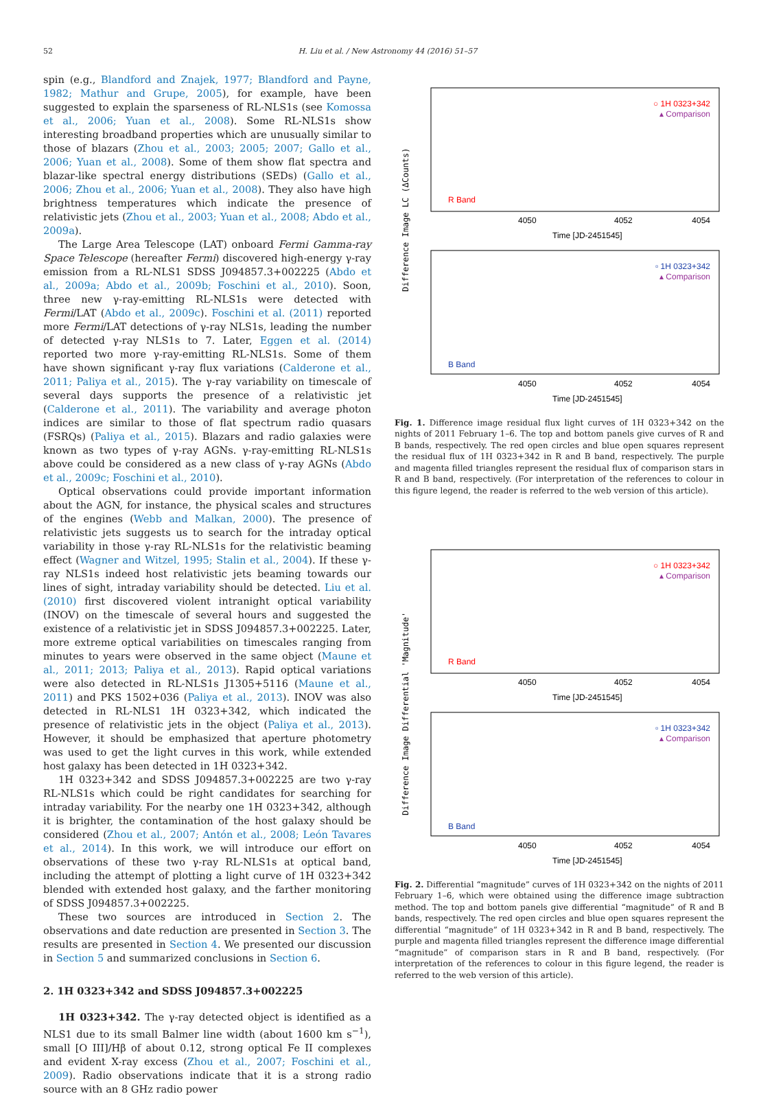52 H. Liu et al. / New Astronomy 44 (2016) 51–57
spin (e.g., Blandford and Znajek, 1977; Blandford and Payne, 1982; Mathur and Grupe, 2005), for example, have been suggested to explain the sparseness of RL-NLS1s (see Komossa et al., 2006; Yuan et al., 2008). Some RL-NLS1s show interesting broadband properties which are unusually similar to those of blazars (Zhou et al., 2003; 2005; 2007; Gallo et al., 2006; Yuan et al., 2008). Some of them show flat spectra and blazar-like spectral energy distributions (SEDs) (Gallo et al., 2006; Zhou et al., 2006; Yuan et al., 2008). They also have high brightness temperatures which indicate the presence of relativistic jets (Zhou et al., 2003; Yuan et al., 2008; Abdo et al., 2009a).
The Large Area Telescope (LAT) onboard Fermi Gamma-ray Space Telescope (hereafter Fermi) discovered high-energy γ-ray emission from a RL-NLS1 SDSS J094857.3+002225 (Abdo et al., 2009a; Abdo et al., 2009b; Foschini et al., 2010). Soon, three new γ-ray-emitting RL-NLS1s were detected with Fermi/LAT (Abdo et al., 2009c). Foschini et al. (2011) reported more Fermi/LAT detections of γ-ray NLS1s, leading the number of detected γ-ray NLS1s to 7. Later, Eggen et al. (2014) reported two more γ-ray-emitting RL-NLS1s. Some of them have shown significant γ-ray flux variations (Calderone et al., 2011; Paliya et al., 2015). The γ-ray variability on timescale of several days supports the presence of a relativistic jet (Calderone et al., 2011). The variability and average photon indices are similar to those of flat spectrum radio quasars (FSRQs) (Paliya et al., 2015). Blazars and radio galaxies were known as two types of γ-ray AGNs. γ-ray-emitting RL-NLS1s above could be considered as a new class of γ-ray AGNs (Abdo et al., 2009c; Foschini et al., 2010).
Optical observations could provide important information about the AGN, for instance, the physical scales and structures of the engines (Webb and Malkan, 2000). The presence of relativistic jets suggests us to search for the intraday optical variability in those γ-ray RL-NLS1s for the relativistic beaming effect (Wagner and Witzel, 1995; Stalin et al., 2004). If these γ-ray NLS1s indeed host relativistic jets beaming towards our lines of sight, intraday variability should be detected. Liu et al. (2010) first discovered violent intranight optical variability (INOV) on the timescale of several hours and suggested the existence of a relativistic jet in SDSS J094857.3+002225. Later, more extreme optical variabilities on timescales ranging from minutes to years were observed in the same object (Maune et al., 2011; 2013; Paliya et al., 2013). Rapid optical variations were also detected in RL-NLS1s J1305+5116 (Maune et al., 2011) and PKS 1502+036 (Paliya et al., 2013). INOV was also detected in RL-NLS1 1H 0323+342, which indicated the presence of relativistic jets in the object (Paliya et al., 2013). However, it should be emphasized that aperture photometry was used to get the light curves in this work, while extended host galaxy has been detected in 1H 0323+342.
1H 0323+342 and SDSS J094857.3+002225 are two γ-ray RL-NLS1s which could be right candidates for searching for intraday variability. For the nearby one 1H 0323+342, although it is brighter, the contamination of the host galaxy should be considered (Zhou et al., 2007; Antón et al., 2008; León Tavares et al., 2014). In this work, we will introduce our effort on observations of these two γ-ray RL-NLS1s at optical band, including the attempt of plotting a light curve of 1H 0323+342 blended with extended host galaxy, and the farther monitoring of SDSS J094857.3+002225.
These two sources are introduced in Section 2. The observations and date reduction are presented in Section 3. The results are presented in Section 4. We presented our discussion in Section 5 and summarized conclusions in Section 6.
2. 1H 0323+342 and SDSS J094857.3+002225
1H 0323+342. The γ-ray detected object is identified as a NLS1 due to its small Balmer line width (about 1600 km s<sup>−1</sup>), small [O III]/Hβ of about 0.12, strong optical Fe II complexes and evident X-ray excess (Zhou et al., 2007; Foschini et al., 2009). Radio observations indicate that it is a strong radio source with an 8 GHz radio power
Difference Image LC (ΔCounts)
○ 1H 0323+342
▴ Comparison
R Band
4050
4052
4054
Time [JD-2451545]
▫ 1H 0323+342
▴ Comparison
B Band
4050
4052
4054
Time [JD-2451545]
Fig. 1. Difference image residual flux light curves of 1H 0323+342 on the nights of 2011 February 1–6. The top and bottom panels give curves of R and B bands, respectively. The red open circles and blue open squares represent the residual flux of 1H 0323+342 in R and B band, respectively. The purple and magenta filled triangles represent the residual flux of comparison stars in R and B band, respectively. (For interpretation of the references to colour in this figure legend, the reader is referred to the web version of this article).
Difference Image Differential 'Magnitude'
○ 1H 0323+342
▴ Comparison
R Band
4050
4052
4054
Time [JD-2451545]
▫ 1H 0323+342
▴ Comparison
B Band
4050
4052
4054
Time [JD-2451545]
Fig. 2. Differential “magnitude” curves of 1H 0323+342 on the nights of 2011 February 1–6, which were obtained using the difference image subtraction method. The top and bottom panels give differential “magnitude” of R and B bands, respectively. The red open circles and blue open squares represent the differential “magnitude” of 1H 0323+342 in R and B band, respectively. The purple and magenta filled triangles represent the difference image differential “magnitude” of comparison stars in R and B band, respectively. (For interpretation of the references to colour in this figure legend, the reader is referred to the web version of this article).